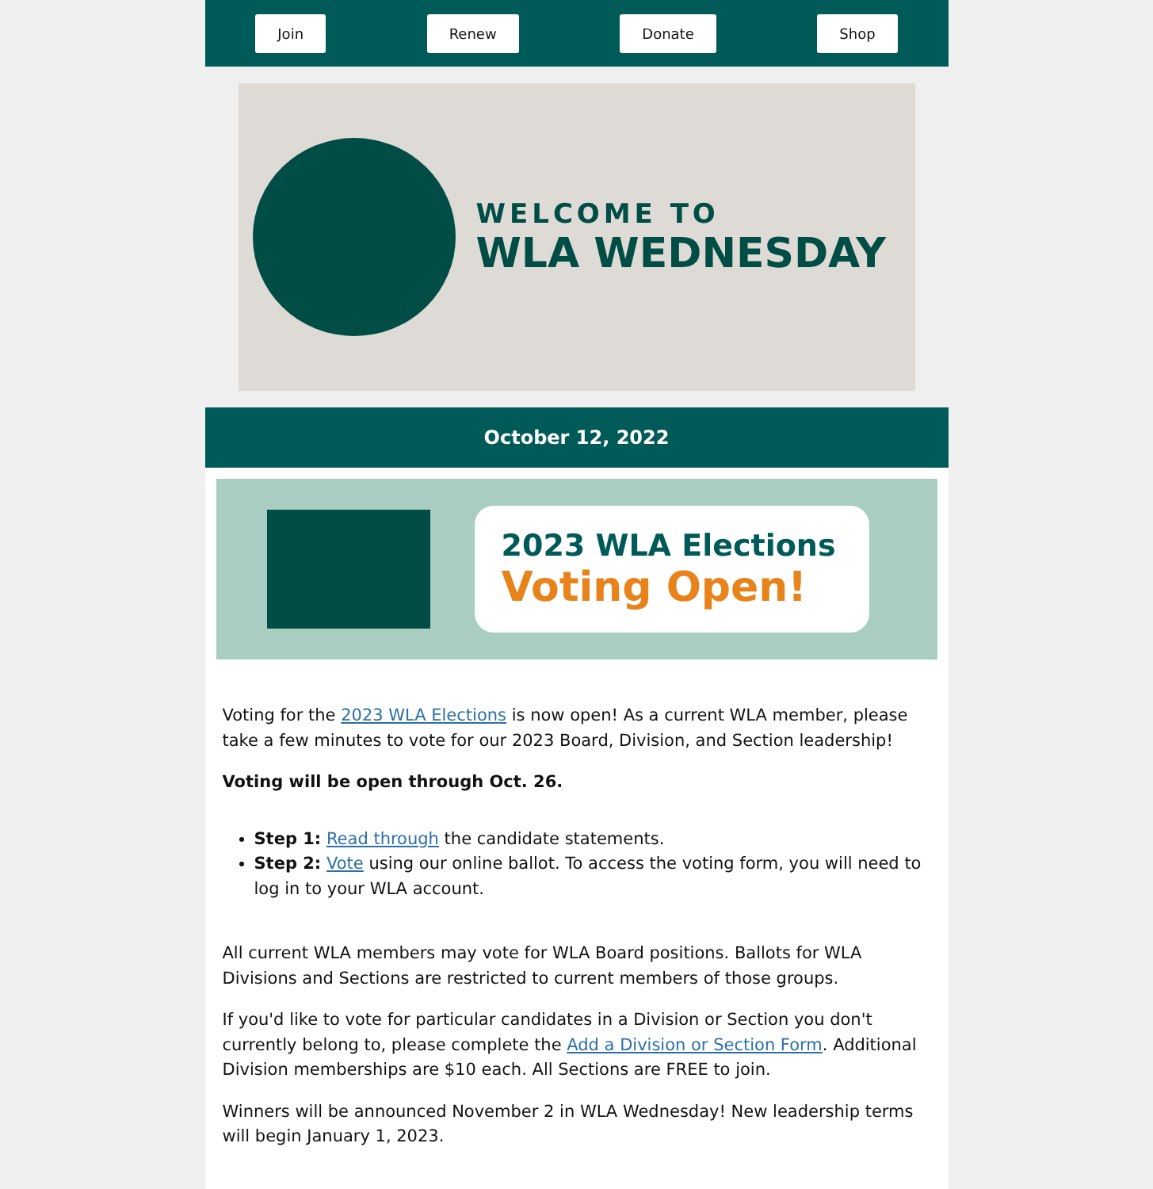Join Renew Donate Shop
WELCOME TO
WLA WEDNESDAY
October 12, 2022
2023 WLA Elections
Voting Open!
Voting for the 2023 WLA Elections is now open! As a current WLA member, please take a few minutes to vote for our 2023 Board, Division, and Section leadership!
Voting will be open through Oct. 26.
Step 1: Read through the candidate statements.
Step 2: Vote using our online ballot. To access the voting form, you will need to log in to your WLA account.
All current WLA members may vote for WLA Board positions. Ballots for WLA Divisions and Sections are restricted to current members of those groups.
If you'd like to vote for particular candidates in a Division or Section you don't currently belong to, please complete the Add a Division or Section Form. Additional Division memberships are $10 each. All Sections are FREE to join.
Winners will be announced November 2 in WLA Wednesday! New leadership terms will begin January 1, 2023.